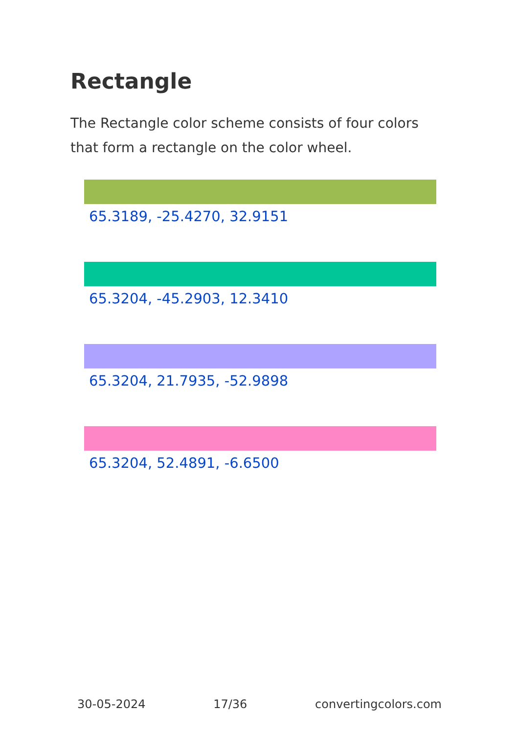Rectangle
The Rectangle color scheme consists of four colors that form a rectangle on the color wheel.
65.3189, -25.4270, 32.9151
65.3204, -45.2903, 12.3410
65.3204, 21.7935, -52.9898
65.3204, 52.4891, -6.6500
30-05-2024 17/36 convertingcolors.com